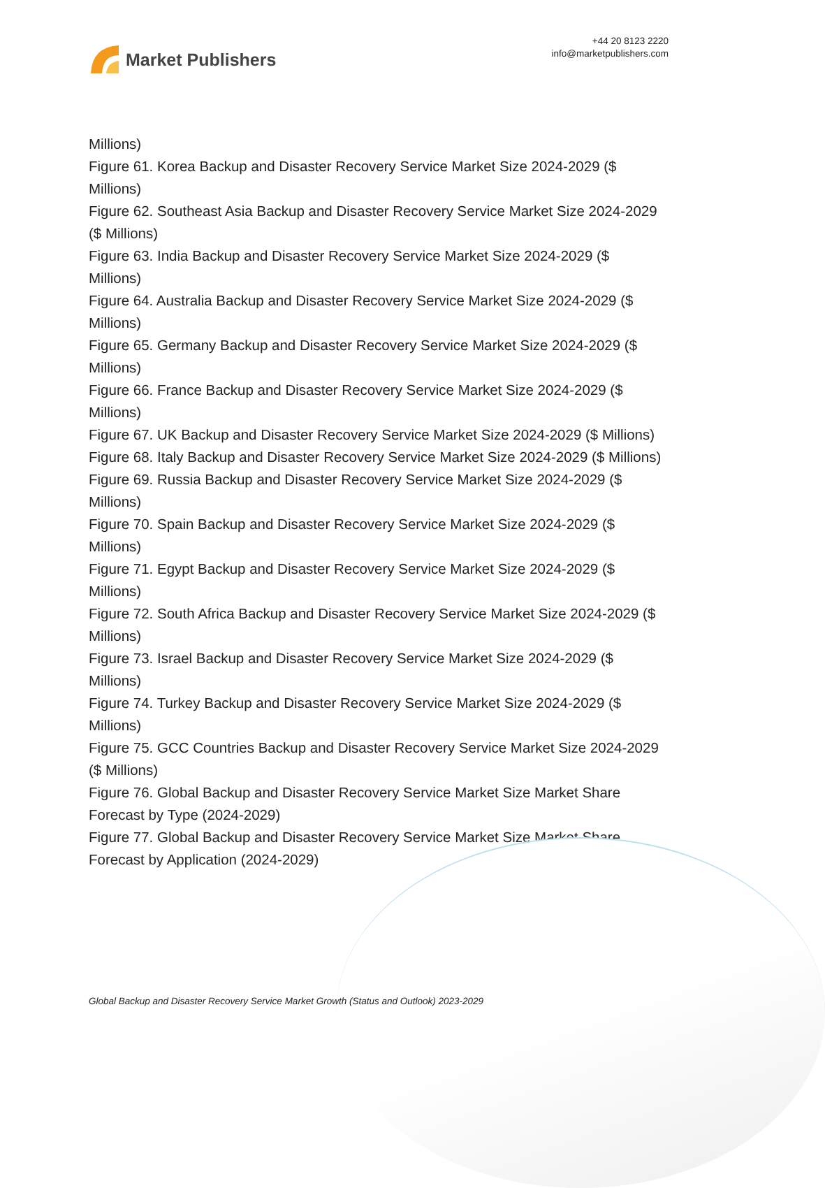Market Publishers
+44 20 8123 2220
info@marketpublishers.com
Millions)
Figure 61. Korea Backup and Disaster Recovery Service Market Size 2024-2029 ($ Millions)
Figure 62. Southeast Asia Backup and Disaster Recovery Service Market Size 2024-2029 ($ Millions)
Figure 63. India Backup and Disaster Recovery Service Market Size 2024-2029 ($ Millions)
Figure 64. Australia Backup and Disaster Recovery Service Market Size 2024-2029 ($ Millions)
Figure 65. Germany Backup and Disaster Recovery Service Market Size 2024-2029 ($ Millions)
Figure 66. France Backup and Disaster Recovery Service Market Size 2024-2029 ($ Millions)
Figure 67. UK Backup and Disaster Recovery Service Market Size 2024-2029 ($ Millions)
Figure 68. Italy Backup and Disaster Recovery Service Market Size 2024-2029 ($ Millions)
Figure 69. Russia Backup and Disaster Recovery Service Market Size 2024-2029 ($ Millions)
Figure 70. Spain Backup and Disaster Recovery Service Market Size 2024-2029 ($ Millions)
Figure 71. Egypt Backup and Disaster Recovery Service Market Size 2024-2029 ($ Millions)
Figure 72. South Africa Backup and Disaster Recovery Service Market Size 2024-2029 ($ Millions)
Figure 73. Israel Backup and Disaster Recovery Service Market Size 2024-2029 ($ Millions)
Figure 74. Turkey Backup and Disaster Recovery Service Market Size 2024-2029 ($ Millions)
Figure 75. GCC Countries Backup and Disaster Recovery Service Market Size 2024-2029 ($ Millions)
Figure 76. Global Backup and Disaster Recovery Service Market Size Market Share Forecast by Type (2024-2029)
Figure 77. Global Backup and Disaster Recovery Service Market Size Market Share Forecast by Application (2024-2029)
Global Backup and Disaster Recovery Service Market Growth (Status and Outlook) 2023-2029